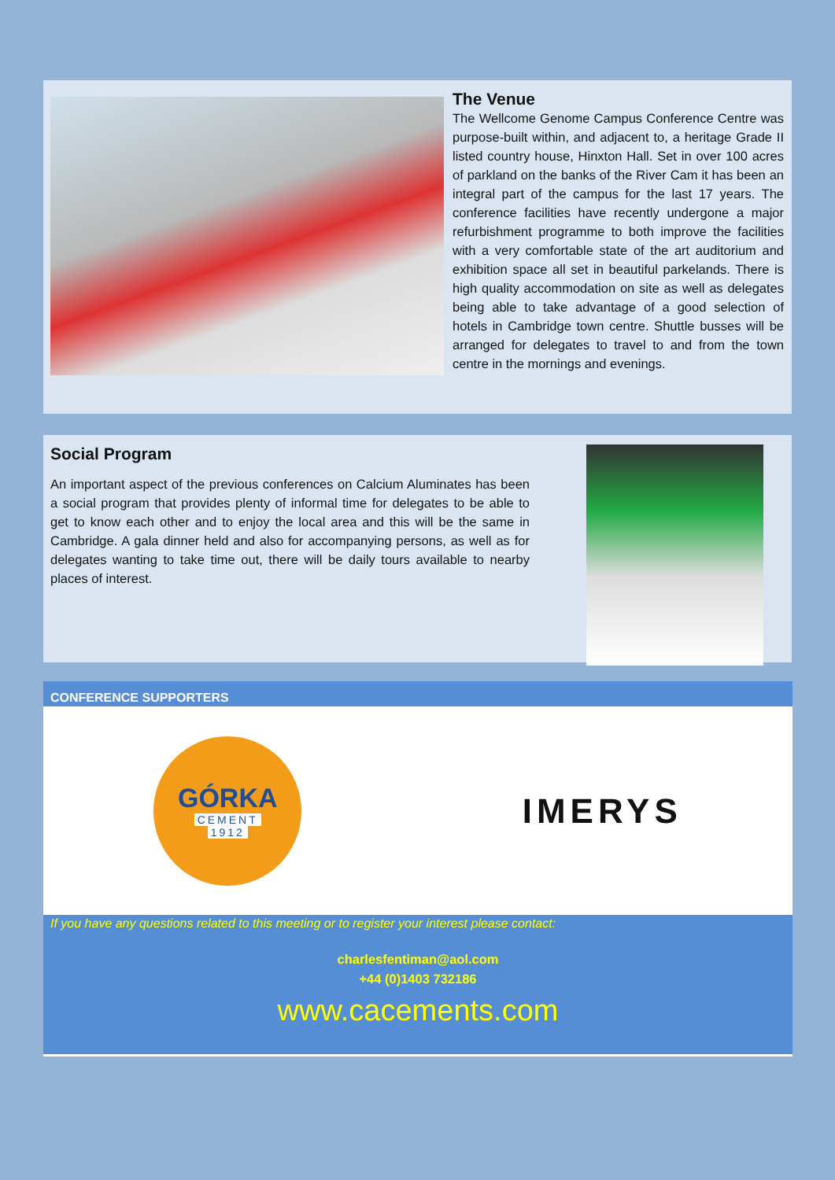The Venue
The Wellcome Genome Campus Conference Centre was purpose-built within, and adjacent to, a heritage Grade II listed country house, Hinxton Hall. Set in over 100 acres of parkland on the banks of the River Cam it has been an integral part of the campus for the last 17 years. The conference facilities have recently undergone a major refurbishment programme to both improve the facilities with a very comfortable state of the art auditorium and exhibition space all set in beautiful parkelands. There is high quality accommodation on site as well as delegates being able to take advantage of a good selection of hotels in Cambridge town centre. Shuttle busses will be arranged for delegates to travel to and from the town centre in the mornings and evenings.
Social Program
An important aspect of the previous conferences on Calcium Aluminates has been a social program that provides plenty of informal time for delegates to be able to get to know each other and to enjoy the local area and this will be the same in Cambridge. A gala dinner held and also for accompanying persons, as well as for delegates wanting to take time out, there will be daily tours available to nearby places of interest.
CONFERENCE SUPPORTERS
GÓRKA
CEMENT
1912
IMERYS
If you have any questions related to this meeting or to register your interest please contact:
charlesfentiman@aol.com
+44 (0)1403 732186
www.cacements.com